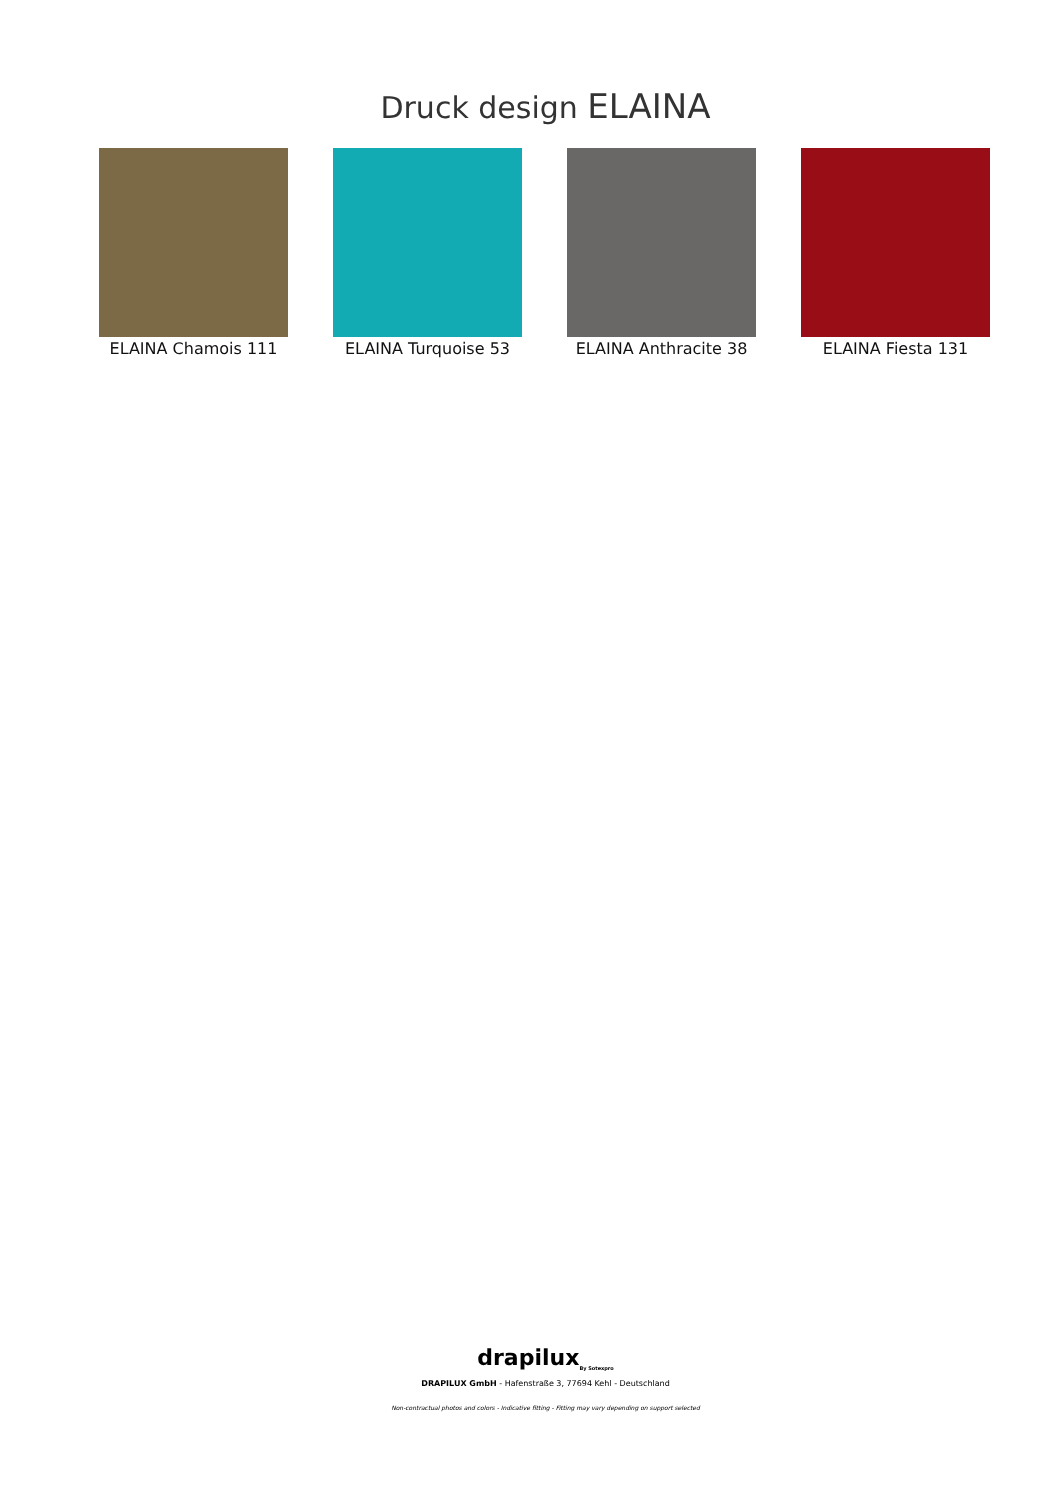Druck design ELAINA
ELAINA Chamois 111 ELAINA Turquoise 53 ELAINA Anthracite 38
ELAINA Fiesta 131
drapilux<sub>By Sotexpro</sub>
DRAPILUX GmbH - Hafenstraße 3, 77694 Kehl - Deutschland
Non-contractual photos and colors - Indicative fitting - Fitting may vary depending on support selected